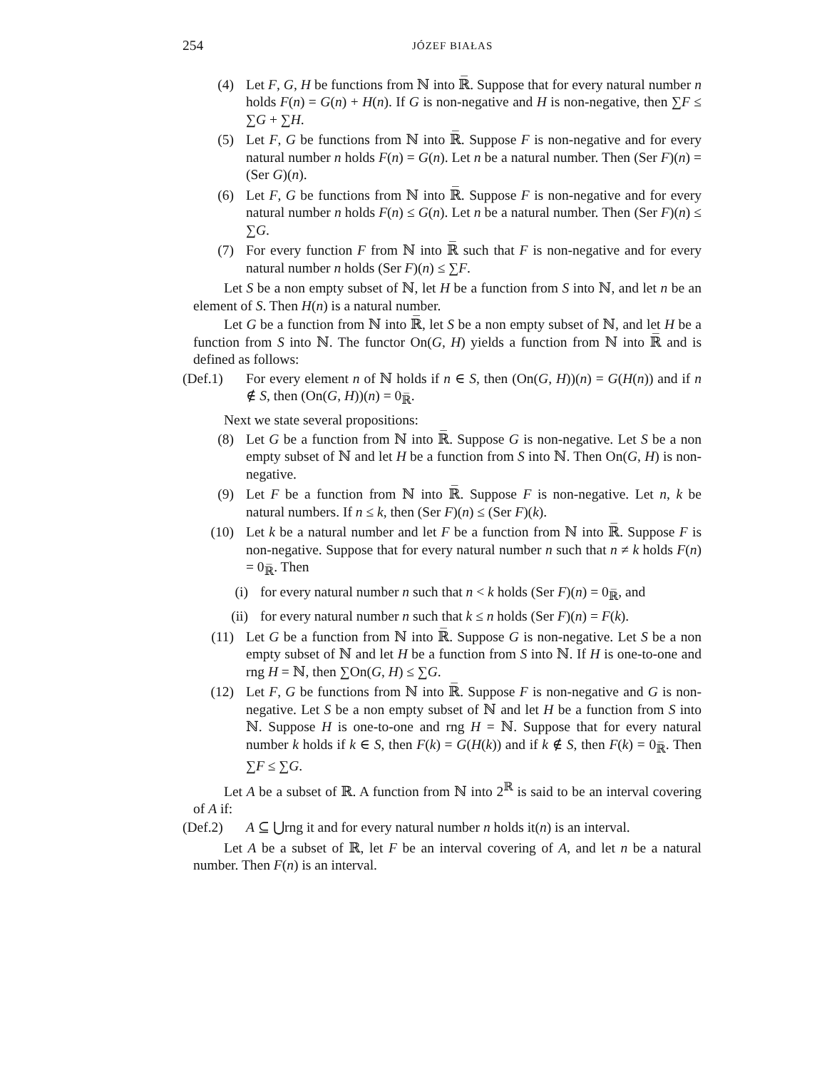254 JÓZEF BIAŁAS
(4) Let F, G, H be functions from ℕ into ℝ̅. Suppose that for every natural number n holds F(n) = G(n) + H(n). If G is non-negative and H is non-negative, then ∑F ≤ ∑G + ∑H.
(5) Let F, G be functions from ℕ into ℝ̅. Suppose F is non-negative and for every natural number n holds F(n) = G(n). Let n be a natural number. Then (Ser F)(n) = (Ser G)(n).
(6) Let F, G be functions from ℕ into ℝ̅. Suppose F is non-negative and for every natural number n holds F(n) ≤ G(n). Let n be a natural number. Then (Ser F)(n) ≤ ∑G.
(7) For every function F from ℕ into ℝ̅ such that F is non-negative and for every natural number n holds (Ser F)(n) ≤ ∑F.
Let S be a non empty subset of ℕ, let H be a function from S into ℕ, and let n be an element of S. Then H(n) is a natural number.
Let G be a function from ℕ into ℝ̅, let S be a non empty subset of ℕ, and let H be a function from S into ℕ. The functor On(G, H) yields a function from ℕ into ℝ̅ and is defined as follows:
(Def.1) For every element n of ℕ holds if n ∈ S, then (On(G, H))(n) = G(H(n)) and if n ∉ S, then (On(G, H))(n) = 0<sub>ℝ̅</sub>.
Next we state several propositions:
(8) Let G be a function from ℕ into ℝ̅. Suppose G is non-negative. Let S be a non empty subset of ℕ and let H be a function from S into ℕ. Then On(G, H) is non-negative.
(9) Let F be a function from ℕ into ℝ̅. Suppose F is non-negative. Let n, k be natural numbers. If n ≤ k, then (Ser F)(n) ≤ (Ser F)(k).
(10) Let k be a natural number and let F be a function from ℕ into ℝ̅. Suppose F is non-negative. Suppose that for every natural number n such that n ≠ k holds F(n) = 0<sub>ℝ̅</sub>. Then
(i) for every natural number n such that n < k holds (Ser F)(n) = 0<sub>ℝ̅</sub>, and
(ii) for every natural number n such that k ≤ n holds (Ser F)(n) = F(k).
(11) Let G be a function from ℕ into ℝ̅. Suppose G is non-negative. Let S be a non empty subset of ℕ and let H be a function from S into ℕ. If H is one-to-one and rng H = ℕ, then ∑On(G, H) ≤ ∑G.
(12) Let F, G be functions from ℕ into ℝ̅. Suppose F is non-negative and G is non-negative. Let S be a non empty subset of ℕ and let H be a function from S into ℕ. Suppose H is one-to-one and rng H = ℕ. Suppose that for every natural number k holds if k ∈ S, then F(k) = G(H(k)) and if k ∉ S, then F(k) = 0<sub>ℝ̅</sub>. Then ∑F ≤ ∑G.
Let A be a subset of ℝ. A function from ℕ into 2<sup>ℝ</sup> is said to be an interval covering of A if:
(Def.2) A ⊆ ⋃rng it and for every natural number n holds it(n) is an interval.
Let A be a subset of ℝ, let F be an interval covering of A, and let n be a natural number. Then F(n) is an interval.